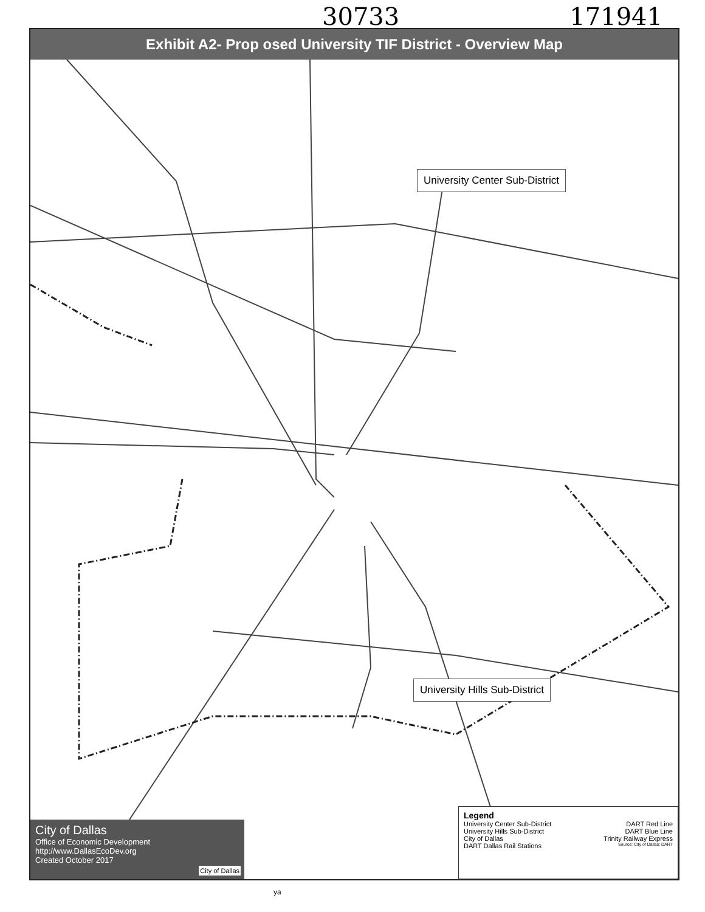30733 171941
Exhibit A2- Prop osed University TIF District - Overview Map
University Center Sub-District
University Hills Sub-District
City of Dallas
Office of Economic Development
http://www.DallasEcoDev.org
Created October 2017
City of Dallas
Legend
University Center Sub-District DART Red Line
University Hills Sub-District DART Blue Line
City of Dallas Trinity Railway Express
DART Dallas Rail Stations Source: City of Dallas; DART
ya